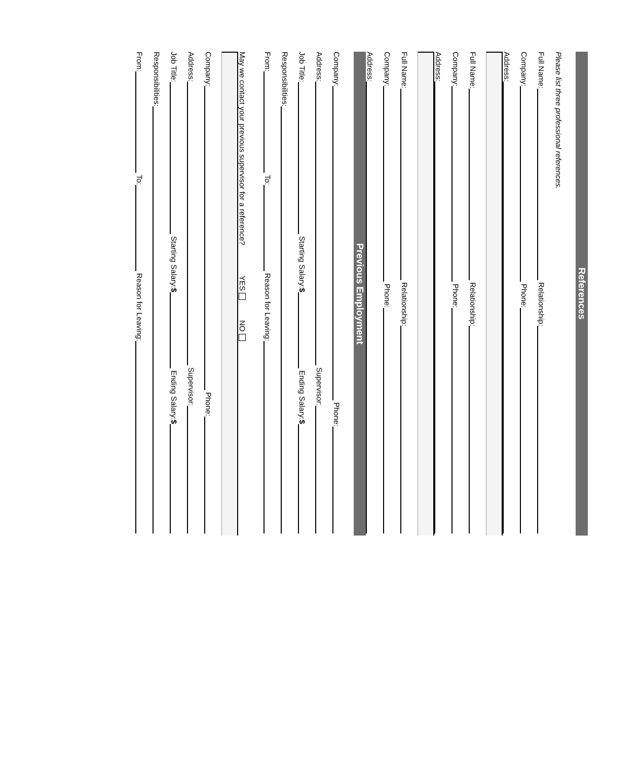References
Please list three professional references.
Full Name:
Relationship:
Company:
Phone:
Address:
Full Name:
Relationship:
Company:
Phone:
Address:
Full Name:
Relationship:
Company:
Phone:
Address:
Previous Employment
Company:
Phone:
Address:
Supervisor:
Job Title:
Starting Salary:$
Ending Salary:$
Responsibilities:
From:
To:
Reason for Leaving:
May we contact your previous supervisor for a reference? YES NO
Company:
Phone:
Address:
Supervisor:
Job Title:
Starting Salary:$
Ending Salary:$
Responsibilities:
From:
To:
Reason for Leaving: